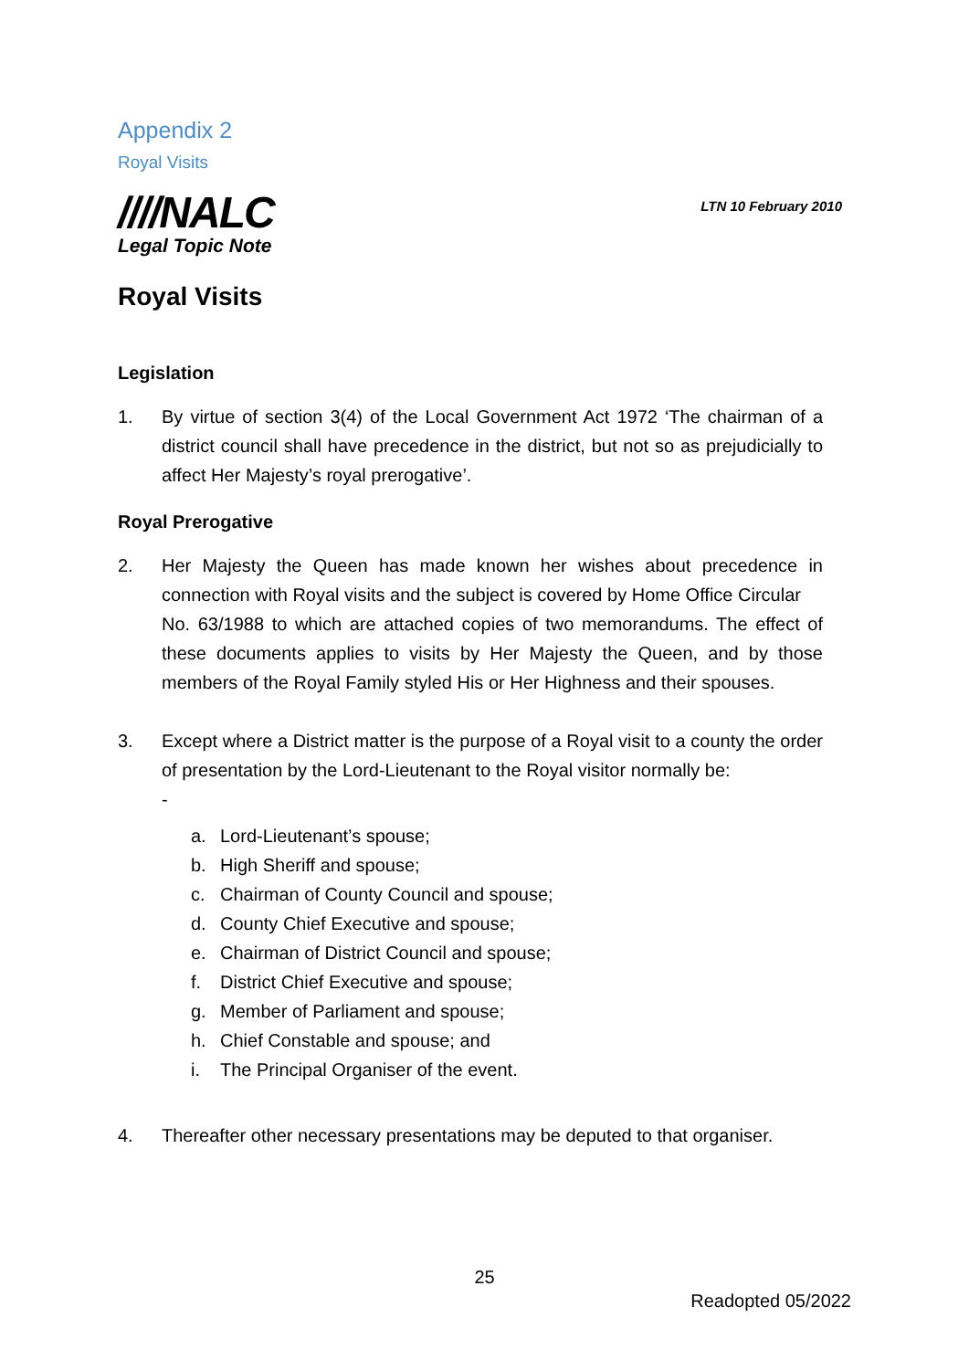Appendix 2
Royal Visits
////NALC
Legal Topic Note
LTN 10 February 2010
Royal Visits
Legislation
1. By virtue of section 3(4) of the Local Government Act 1972 ‘The chairman of a district council shall have precedence in the district, but not so as prejudicially to affect Her Majesty’s royal prerogative’.
Royal Prerogative
2. Her Majesty the Queen has made known her wishes about precedence in connection with Royal visits and the subject is covered by Home Office Circular
No. 63/1988 to which are attached copies of two memorandums. The effect of these documents applies to visits by Her Majesty the Queen, and by those members of the Royal Family styled His or Her Highness and their spouses.
3. Except where a District matter is the purpose of a Royal visit to a county the order of presentation by the Lord-Lieutenant to the Royal visitor normally be:
-
a. Lord-Lieutenant’s spouse;
b. High Sheriff and spouse;
c. Chairman of County Council and spouse;
d. County Chief Executive and spouse;
e. Chairman of District Council and spouse;
f. District Chief Executive and spouse;
g. Member of Parliament and spouse;
h. Chief Constable and spouse; and
i. The Principal Organiser of the event.
4. Thereafter other necessary presentations may be deputed to that organiser.
25
Readopted 05/2022